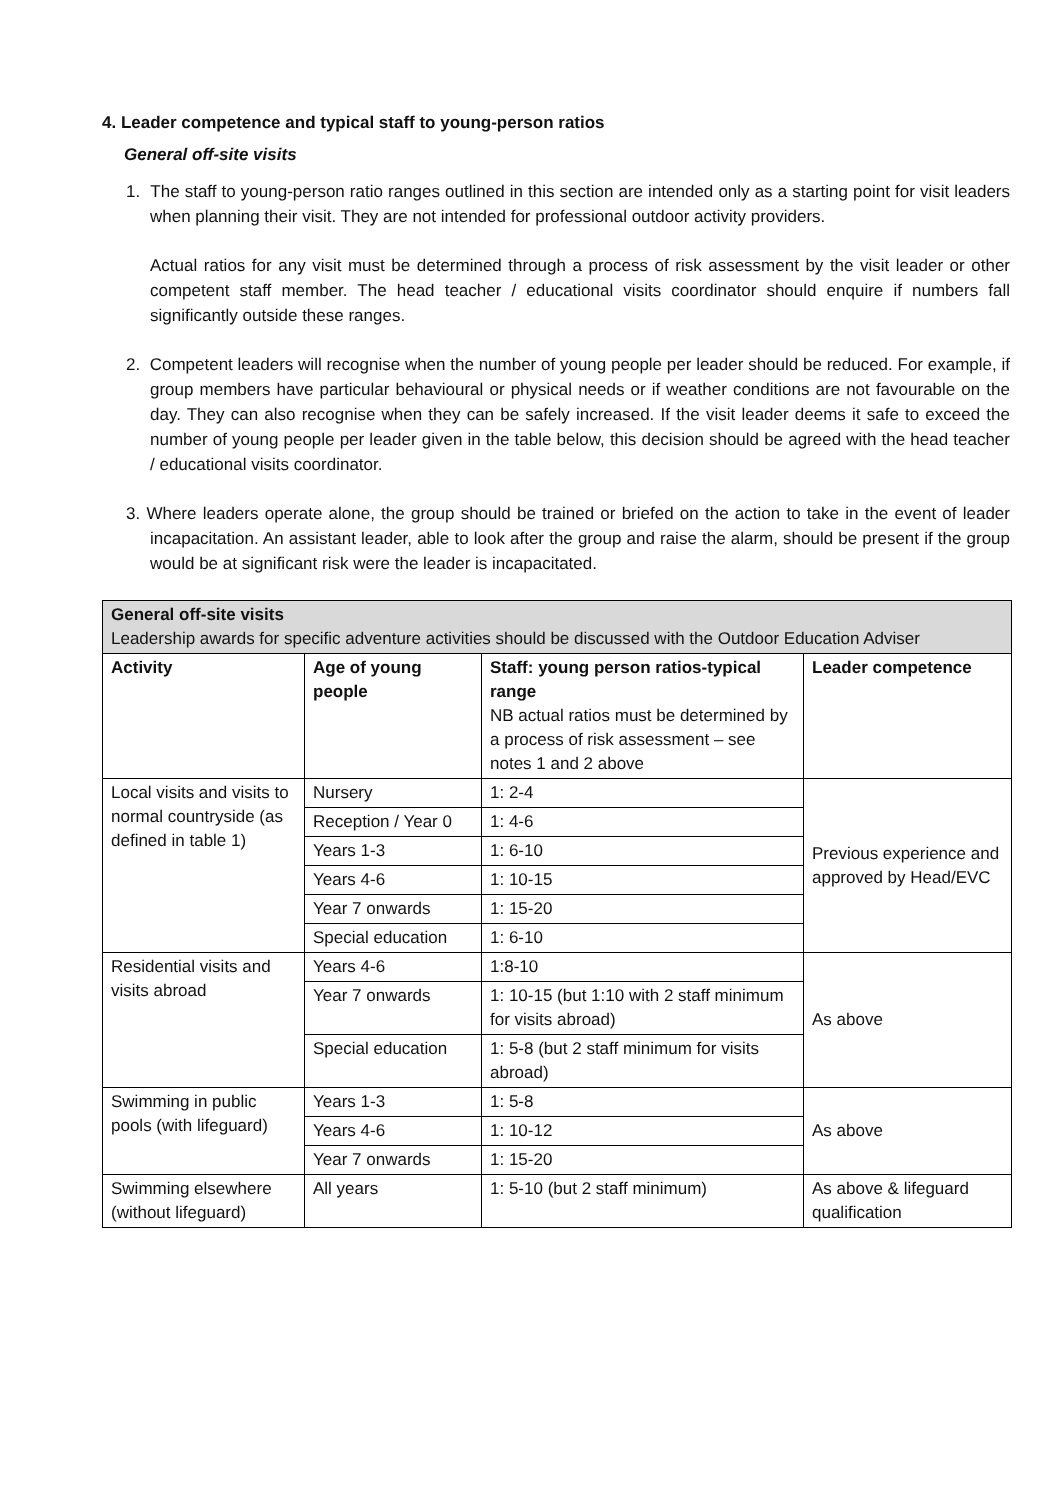4. Leader competence and typical staff to young-person ratios
General off-site visits
1. The staff to young-person ratio ranges outlined in this section are intended only as a starting point for visit leaders when planning their visit. They are not intended for professional outdoor activity providers.
Actual ratios for any visit must be determined through a process of risk assessment by the visit leader or other competent staff member. The head teacher / educational visits coordinator should enquire if numbers fall significantly outside these ranges.
2. Competent leaders will recognise when the number of young people per leader should be reduced. For example, if group members have particular behavioural or physical needs or if weather conditions are not favourable on the day. They can also recognise when they can be safely increased. If the visit leader deems it safe to exceed the number of young people per leader given in the table below, this decision should be agreed with the head teacher / educational visits coordinator.
3. Where leaders operate alone, the group should be trained or briefed on the action to take in the event of leader incapacitation. An assistant leader, able to look after the group and raise the alarm, should be present if the group would be at significant risk were the leader is incapacitated.
| General off-site visits Leadership awards for specific adventure activities should be discussed with the Outdoor Education Adviser | | | |
| Activity | Age of young people | Staff: young person ratios-typical range NB actual ratios must be determined by a process of risk assessment – see notes 1 and 2 above | Leader competence |
| Local visits and visits to normal countryside (as defined in table 1) | Nursery | 1: 2-4 | Previous experience and approved by Head/EVC |
| | Reception / Year 0 | 1: 4-6 | |
| | Years 1-3 | 1: 6-10 | |
| | Years 4-6 | 1: 10-15 | |
| | Year 7 onwards | 1: 15-20 | |
| | Special education | 1: 6-10 | |
| Residential visits and visits abroad | Years 4-6 | 1:8-10 | As above |
| | Year 7 onwards | 1: 10-15 (but 1:10 with 2 staff minimum for visits abroad) | |
| | Special education | 1: 5-8 (but 2 staff minimum for visits abroad) | |
| Swimming in public pools (with lifeguard) | Years 1-3 | 1: 5-8 | As above |
| | Years 4-6 | 1: 10-12 | |
| | Year 7 onwards | 1: 15-20 | |
| Swimming elsewhere (without lifeguard) | All years | 1: 5-10 (but 2 staff minimum) | As above & lifeguard qualification |